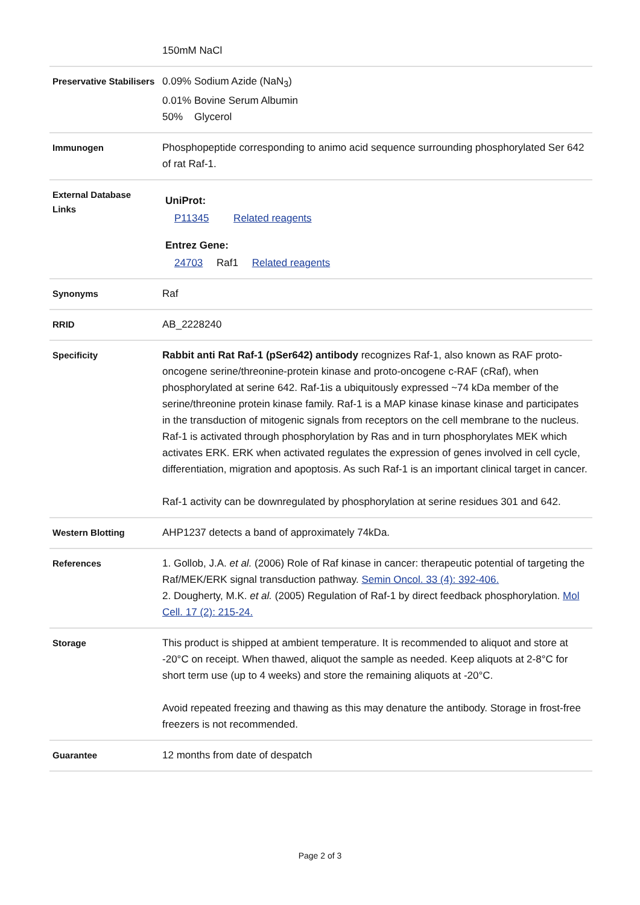| | 150mM NaCl |
| Preservative Stabilisers | 0.09% Sodium Azide (NaN<sub>3</sub>) 0.01% Bovine Serum Albumin 50% Glycerol |
| Immunogen | Phosphopeptide corresponding to animo acid sequence surrounding phosphorylated Ser 642 of rat Raf-1. |
| External Database Links | UniProt: P11345 Related reagents Entrez Gene: 24703 Raf1 Related reagents |
| Synonyms | Raf |
| RRID | AB_2228240 |
| Specificity | Rabbit anti Rat Raf-1 (pSer642) antibody recognizes Raf-1, also known as RAF proto-oncogene serine/threonine-protein kinase and proto-oncogene c-RAF (cRaf), when phosphorylated at serine 642. Raf-1is a ubiquitously expressed ~74 kDa member of the serine/threonine protein kinase family. Raf-1 is a MAP kinase kinase kinase and participates in the transduction of mitogenic signals from receptors on the cell membrane to the nucleus. Raf-1 is activated through phosphorylation by Ras and in turn phosphorylates MEK which activates ERK. ERK when activated regulates the expression of genes involved in cell cycle, differentiation, migration and apoptosis. As such Raf-1 is an important clinical target in cancer. Raf-1 activity can be downregulated by phosphorylation at serine residues 301 and 642. |
| Western Blotting | AHP1237 detects a band of approximately 74kDa. |
| References | 1. Gollob, J.A. et al. (2006) Role of Raf kinase in cancer: therapeutic potential of targeting the Raf/MEK/ERK signal transduction pathway. Semin Oncol. 33 (4): 392-406. 2. Dougherty, M.K. et al. (2005) Regulation of Raf-1 by direct feedback phosphorylation. Mol Cell. 17 (2): 215-24. |
| Storage | This product is shipped at ambient temperature. It is recommended to aliquot and store at -20°C on receipt. When thawed, aliquot the sample as needed. Keep aliquots at 2-8°C for short term use (up to 4 weeks) and store the remaining aliquots at -20°C. Avoid repeated freezing and thawing as this may denature the antibody. Storage in frost-free freezers is not recommended. |
| Guarantee | 12 months from date of despatch |
Page 2 of 3